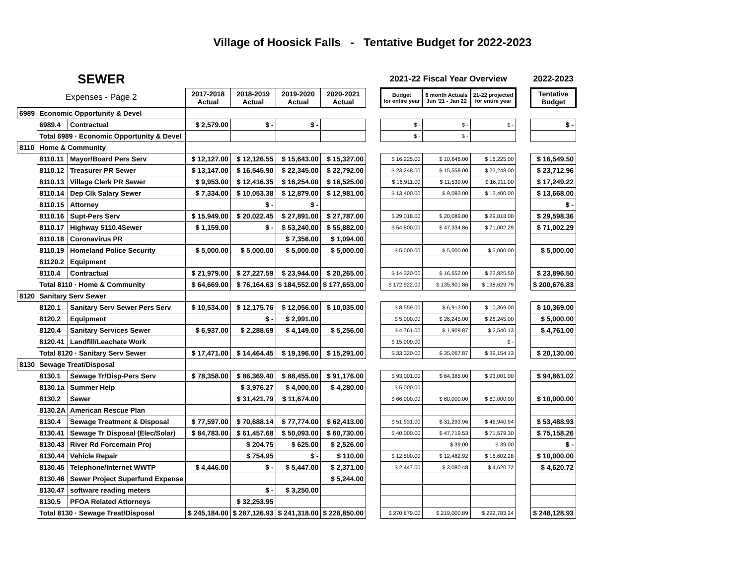Village of Hoosick Falls - Tentative Budget for 2022-2023
| SEWER | | | | | | | | 2021-22 Fiscal Year Overview | | | | 2022-2023 |
| --- | --- | --- | --- | --- | --- | --- | --- | --- | --- | --- | --- | --- |
| Expenses - Page 2 | | | 2017-2018 Actual | 2018-2019 Actual | 2019-2020 Actual | 2020-2021 Actual | | Budget for entire year | 8 month Actuals Jun '21 - Jan 22 | 21-22 projected for entire year | | Tentative Budget |
| 6989 | Economic Opportunity & Devel | | | | | | | | | | | |
| | 6989.4 | Contractual | $ 2,579.00 | $ - | $ - | | | $ - | $ - | $ - | | $ - |
| | Total 6989 · Economic Opportunity & Devel | | | | | | | $ - | $ - | | | |
| 8110 | Home & Community | | | | | | | | | | | |
| | 8110.11 | Mayor/Board Pers Serv | $ 12,127.00 | $ 12,126.55 | $ 15,643.00 | $ 15,327.00 | | $ 16,225.00 | $ 10,646.00 | $ 16,225.00 | | $ 16,549.50 |
| | 8110.12 | Treasurer PR Sewer | $ 13,147.00 | $ 16,545.90 | $ 22,345.00 | $ 22,792.00 | | $ 23,248.00 | $ 15,558.00 | $ 23,248.00 | | $ 23,712.96 |
| | 8110.13 | Village Clerk PR Sewer | $ 9,953.00 | $ 12,416.35 | $ 16,254.00 | $ 16,525.00 | | $ 16,911.00 | $ 11,539.00 | $ 16,911.00 | | $ 17,249.22 |
| | 8110.14 | Dep Clk Salary Sewer | $ 7,334.00 | $ 10,053.38 | $ 12,879.00 | $ 12,981.00 | | $ 13,400.00 | $ 9,083.00 | $ 13,400.00 | | $ 13,668.00 |
| | 8110.15 | Attorney | | $ - | $ - | | | | | | | $ - |
| | 8110.16 | Supt-Pers Serv | $ 15,949.00 | $ 20,022.45 | $ 27,891.00 | $ 27,787.00 | | $ 29,018.00 | $ 20,089.00 | $ 29,018.00 | | $ 29,598.36 |
| | 8110.17 | Highway 5110.4Sewer | $ 1,159.00 | $ - | $ 53,240.00 | $ 55,882.00 | | $ 54,800.00 | $ 47,334.86 | $ 71,002.29 | | $ 71,002.29 |
| | 8110.18 | Coronavirus PR | | | $ 7,356.00 | $ 1,094.00 | | | | | | |
| | 8110.19 | Homeland Police Security | $ 5,000.00 | $ 5,000.00 | $ 5,000.00 | $ 5,000.00 | | $ 5,000.00 | $ 5,000.00 | $ 5,000.00 | | $ 5,000.00 |
| | 81120.2 | Equipment | | | | | | | | | | |
| | 8110.4 | Contractual | $ 21,979.00 | $ 27,227.59 | $ 23,944.00 | $ 20,265.00 | | $ 14,320.00 | $ 16,652.00 | $ 23,825.50 | | $ 23,896.50 |
| | Total 8110 · Home & Community | | $ 64,669.00 | $ 76,164.63 | $ 184,552.00 | $ 177,653.00 | | $ 172,922.00 | $ 135,901.86 | $ 198,629.79 | | $ 200,676.83 |
| 8120 | Sanitary Serv Sewer | | | | | | | | | | | |
| | 8120.1 | Sanitary Serv Sewer Pers Serv | $ 10,534.00 | $ 12,175.76 | $ 12,056.00 | $ 10,035.00 | | $ 8,559.00 | $ 6,913.00 | $ 10,369.00 | | $ 10,369.00 |
| | 8120.2 | Equipment | | $ - | $ 2,991.00 | | | $ 5,000.00 | $ 26,245.00 | $ 26,245.00 | | $ 5,000.00 |
| | 8120.4 | Sanitary Services Sewer | $ 6,937.00 | $ 2,288.69 | $ 4,149.00 | $ 5,256.00 | | $ 4,761.00 | $ 1,909.87 | $ 2,540.13 | | $ 4,761.00 |
| | 8120.41 | Landfill/Leachate Work | | | | | | $ 15,000.00 | | $ - | | |
| | Total 8120 · Sanitary Serv Sewer | | $ 17,471.00 | $ 14,464.45 | $ 19,196.00 | $ 15,291.00 | | $ 33,320.00 | $ 35,067.87 | $ 39,154.13 | | $ 20,130.00 |
| 8130 | Sewage Treat/Disposal | | | | | | | | | | | |
| | 8130.1 | Sewage Tr/Disp-Pers Serv | $ 78,358.00 | $ 86,369.40 | $ 88,455.00 | $ 91,176.00 | | $ 93,001.00 | $ 64,385.00 | $ 93,001.00 | | $ 94,861.02 |
| | 8130.1a | Summer Help | | $ 3,976.27 | $ 4,000.00 | $ 4,280.00 | | $ 5,000.00 | | | | |
| | 8130.2 | Sewer | | $ 31,421.79 | $ 11,674.00 | | | $ 66,000.00 | $ 60,000.00 | $ 60,000.00 | | $ 10,000.00 |
| | 8130.2A | American Rescue Plan | | | | | | | | | | |
| | 8130.4 | Sewage Treatment & Disposal | $ 77,597.00 | $ 70,688.14 | $ 77,774.00 | $ 62,413.00 | | $ 51,931.00 | $ 31,293.96 | $ 46,940.94 | | $ 53,488.93 |
| | 8130.41 | Sewage Tr Disposal (Elec/Solar) | $ 84,783.00 | $ 61,457.68 | $ 50,093.00 | $ 60,730.00 | | $ 40,000.00 | $ 47,719.53 | $ 71,579.30 | | $ 75,158.26 |
| | 8130.43 | River Rd Forcemain Proj | | $ 204.75 | $ 625.00 | $ 2,526.00 | | | $ 39.00 | $ 39.00 | | $ - |
| | 8130.44 | Vehicle Repair | | $ 754.95 | $ - | $ 110.00 | | $ 12,500.00 | $ 12,482.92 | $ 16,602.28 | | $ 10,000.00 |
| | 8130.45 | Telephone/Internet WWTP | $ 4,446.00 | $ - | $ 5,447.00 | $ 2,371.00 | | $ 2,447.00 | $ 3,080.48 | $ 4,620.72 | | $ 4,620.72 |
| | 8130.46 | Sewer Project Superfund Expense | | | | $ 5,244.00 | | | | | | |
| | 8130.47 | software reading meters | | $ - | $ 3,250.00 | | | | | | | |
| | 8130.5 | PFOA Related Attorneys | | $ 32,253.95 | | | | | | | | |
| | Total 8130 · Sewage Treat/Disposal | | $ 245,184.00 | $ 287,126.93 | $ 241,318.00 | $ 228,850.00 | | $ 270,879.00 | $ 219,000.89 | $ 292,783.24 | | $ 248,128.93 |